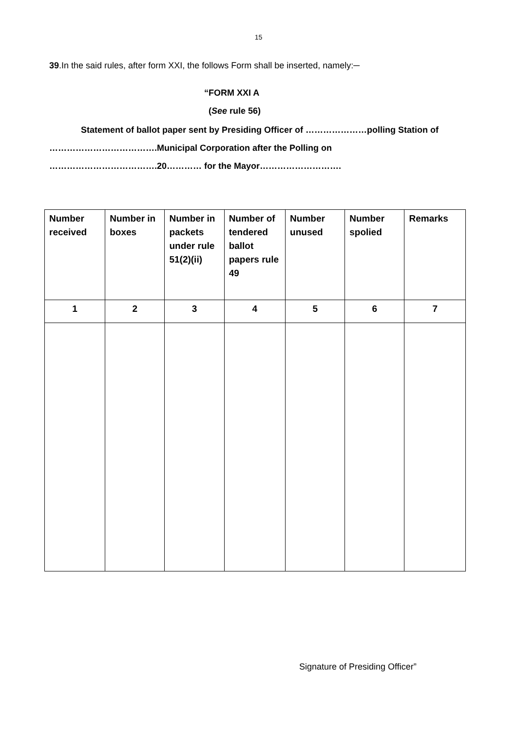15
39.In the said rules, after form XXI, the follows Form shall be inserted, namely:─
“FORM XXI A
(See rule 56)
Statement of ballot paper sent by Presiding Officer of …………………polling Station of ……………………………….Municipal Corporation after the Polling on ……………………………….20………… for the Mayor……………………….
| Number received | Number in boxes | Number in packets under rule 51(2)(ii) | Number of tendered ballot papers rule 49 | Number unused | Number spolied | Remarks |
| --- | --- | --- | --- | --- | --- | --- |
| 1 | 2 | 3 | 4 | 5 | 6 | 7 |
Signature of Presiding Officer”